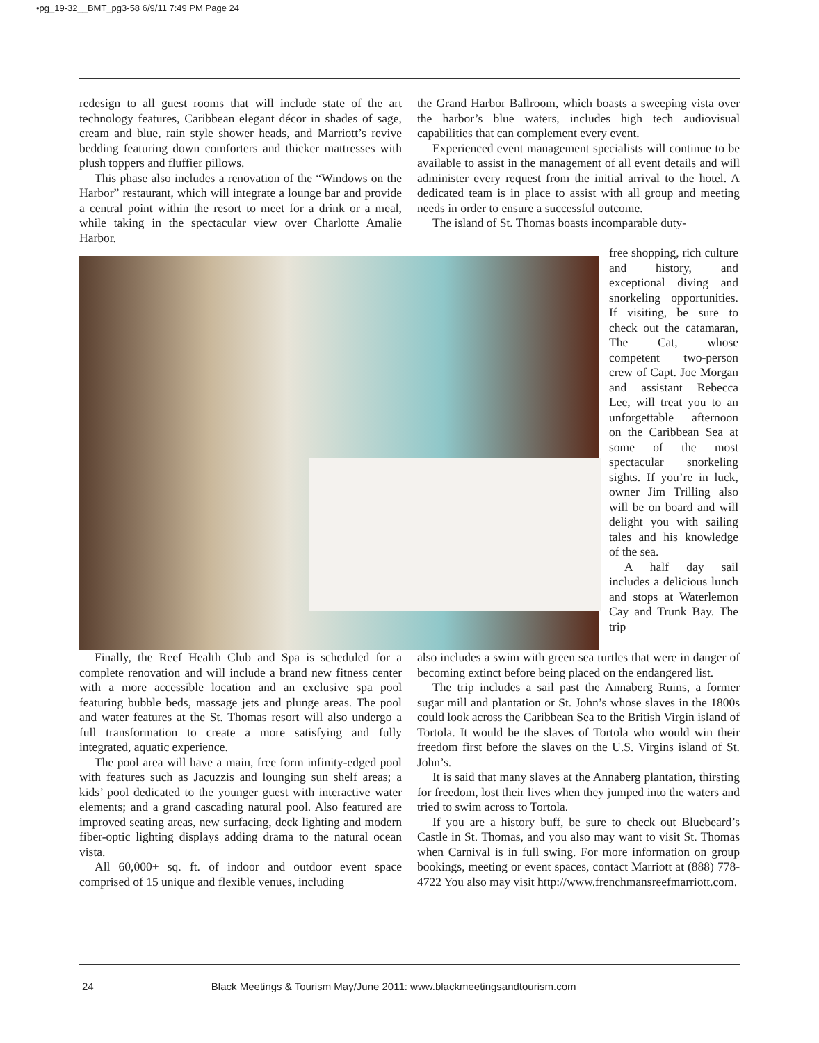•pg_19-32__BMT_pg3-58 6/9/11 7:49 PM Page 24
redesign to all guest rooms that will include state of the art technology features, Caribbean elegant décor in shades of sage, cream and blue, rain style shower heads, and Marriott’s revive bedding featuring down comforters and thicker mattresses with plush toppers and fluffier pillows.
This phase also includes a renovation of the “Windows on the Harbor” restaurant, which will integrate a lounge bar and provide a central point within the resort to meet for a drink or a meal, while taking in the spectacular view over Charlotte Amalie Harbor.
the Grand Harbor Ballroom, which boasts a sweeping vista over the harbor’s blue waters, includes high tech audiovisual capabilities that can complement every event.
Experienced event management specialists will continue to be available to assist in the management of all event details and will administer every request from the initial arrival to the hotel. A dedicated team is in place to assist with all group and meeting needs in order to ensure a successful outcome.
The island of St. Thomas boasts incomparable duty-
free shopping, rich culture and history, and exceptional diving and snorkeling opportunities. If visiting, be sure to check out the catamaran, The Cat, whose competent two-person crew of Capt. Joe Morgan and assistant Rebecca Lee, will treat you to an unforgettable afternoon on the Caribbean Sea at some of the most spectacular snorkeling sights. If you’re in luck, owner Jim Trilling also will be on board and will delight you with sailing tales and his knowledge of the sea.
A half day sail includes a delicious lunch and stops at Waterlemon Cay and Trunk Bay. The trip
Finally, the Reef Health Club and Spa is scheduled for a complete renovation and will include a brand new fitness center with a more accessible location and an exclusive spa pool featuring bubble beds, massage jets and plunge areas. The pool and water features at the St. Thomas resort will also undergo a full transformation to create a more satisfying and fully integrated, aquatic experience.
The pool area will have a main, free form infinity-edged pool with features such as Jacuzzis and lounging sun shelf areas; a kids’ pool dedicated to the younger guest with interactive water elements; and a grand cascading natural pool. Also featured are improved seating areas, new surfacing, deck lighting and modern fiber-optic lighting displays adding drama to the natural ocean vista.
All 60,000+ sq. ft. of indoor and outdoor event space comprised of 15 unique and flexible venues, including
also includes a swim with green sea turtles that were in danger of becoming extinct before being placed on the endangered list.
The trip includes a sail past the Annaberg Ruins, a former sugar mill and plantation or St. John’s whose slaves in the 1800s could look across the Caribbean Sea to the British Virgin island of Tortola. It would be the slaves of Tortola who would win their freedom first before the slaves on the U.S. Virgins island of St. John’s.
It is said that many slaves at the Annaberg plantation, thirsting for freedom, lost their lives when they jumped into the waters and tried to swim across to Tortola.
If you are a history buff, be sure to check out Bluebeard’s Castle in St. Thomas, and you also may want to visit St. Thomas when Carnival is in full swing. For more information on group bookings, meeting or event spaces, contact Marriott at (888) 778-4722 You also may visit http://www.frenchmansreefmarriott.com.
24 Black Meetings & Tourism May/June 2011: www.blackmeetingsandtourism.com